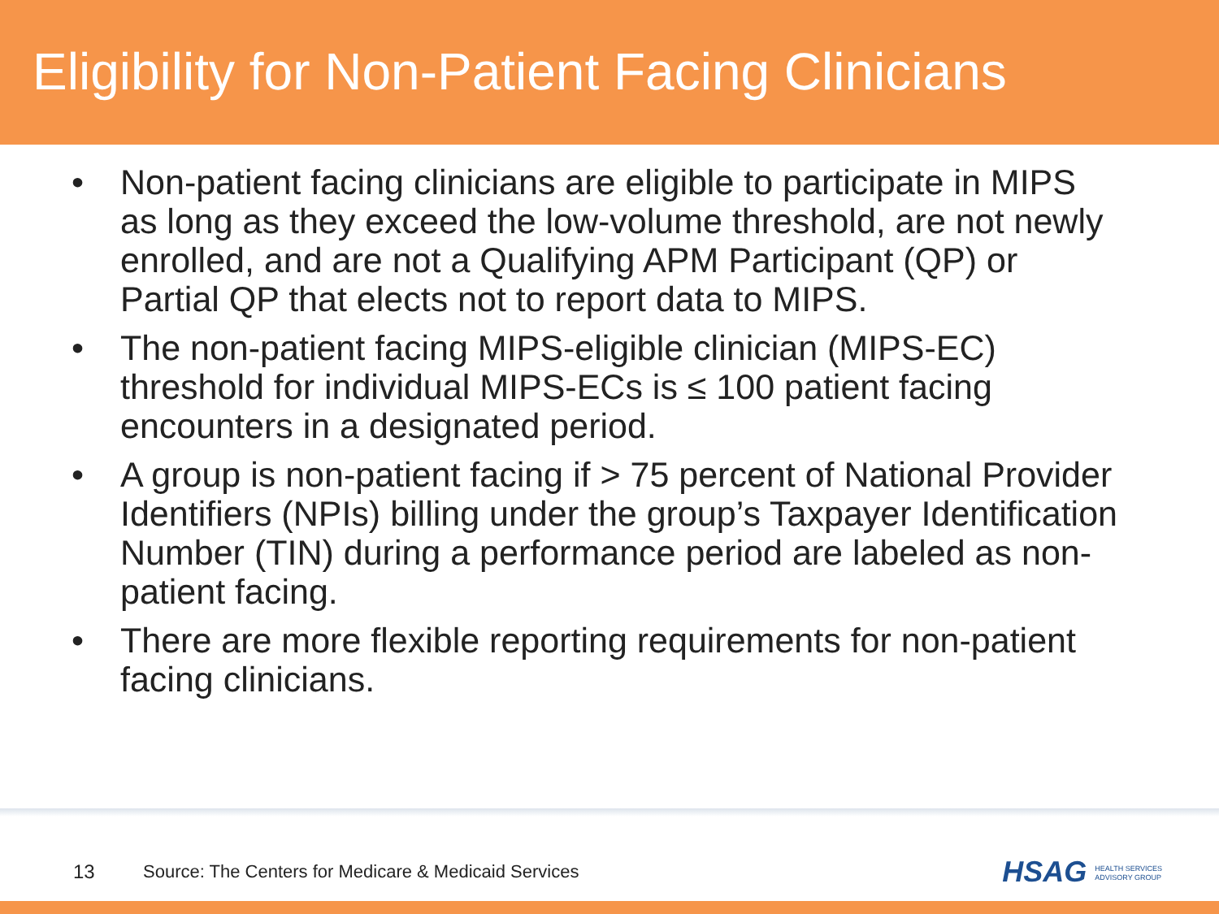Eligibility for Non-Patient Facing Clinicians
• Non-patient facing clinicians are eligible to participate in MIPS as long as they exceed the low-volume threshold, are not newly enrolled, and are not a Qualifying APM Participant (QP) or Partial QP that elects not to report data to MIPS.
• The non-patient facing MIPS-eligible clinician (MIPS-EC) threshold for individual MIPS-ECs is ≤ 100 patient facing encounters in a designated period.
• A group is non-patient facing if > 75 percent of National Provider Identifiers (NPIs) billing under the group’s Taxpayer Identification Number (TIN) during a performance period are labeled as non-patient facing.
• There are more flexible reporting requirements for non-patient facing clinicians.
13 Source: The Centers for Medicare & Medicaid Services HSAG HEALTH SERVICES
ADVISORY GROUP